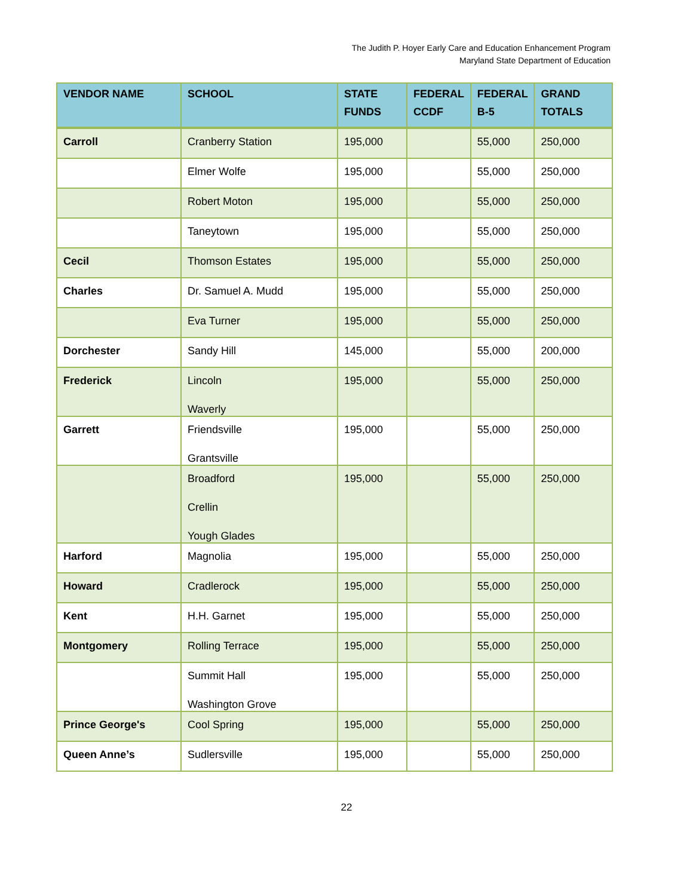The Judith P. Hoyer Early Care and Education Enhancement Program
Maryland State Department of Education
| VENDOR NAME | SCHOOL | STATE FUNDS | FEDERAL CCDF | FEDERAL B-5 | GRAND TOTALS |
| --- | --- | --- | --- | --- | --- |
| Carroll | Cranberry Station | 195,000 | | 55,000 | 250,000 |
| | Elmer Wolfe | 195,000 | | 55,000 | 250,000 |
| | Robert Moton | 195,000 | | 55,000 | 250,000 |
| | Taneytown | 195,000 | | 55,000 | 250,000 |
| Cecil | Thomson Estates | 195,000 | | 55,000 | 250,000 |
| Charles | Dr. Samuel A. Mudd | 195,000 | | 55,000 | 250,000 |
| | Eva Turner | 195,000 | | 55,000 | 250,000 |
| Dorchester | Sandy Hill | 145,000 | | 55,000 | 200,000 |
| Frederick | Lincoln Waverly | 195,000 | | 55,000 | 250,000 |
| Garrett | Friendsville Grantsville | 195,000 | | 55,000 | 250,000 |
| | Broadford Crellin Yough Glades | 195,000 | | 55,000 | 250,000 |
| Harford | Magnolia | 195,000 | | 55,000 | 250,000 |
| Howard | Cradlerock | 195,000 | | 55,000 | 250,000 |
| Kent | H.H. Garnet | 195,000 | | 55,000 | 250,000 |
| Montgomery | Rolling Terrace | 195,000 | | 55,000 | 250,000 |
| | Summit Hall Washington Grove | 195,000 | | 55,000 | 250,000 |
| Prince George's | Cool Spring | 195,000 | | 55,000 | 250,000 |
| Queen Anne’s | Sudlersville | 195,000 | | 55,000 | 250,000 |
22